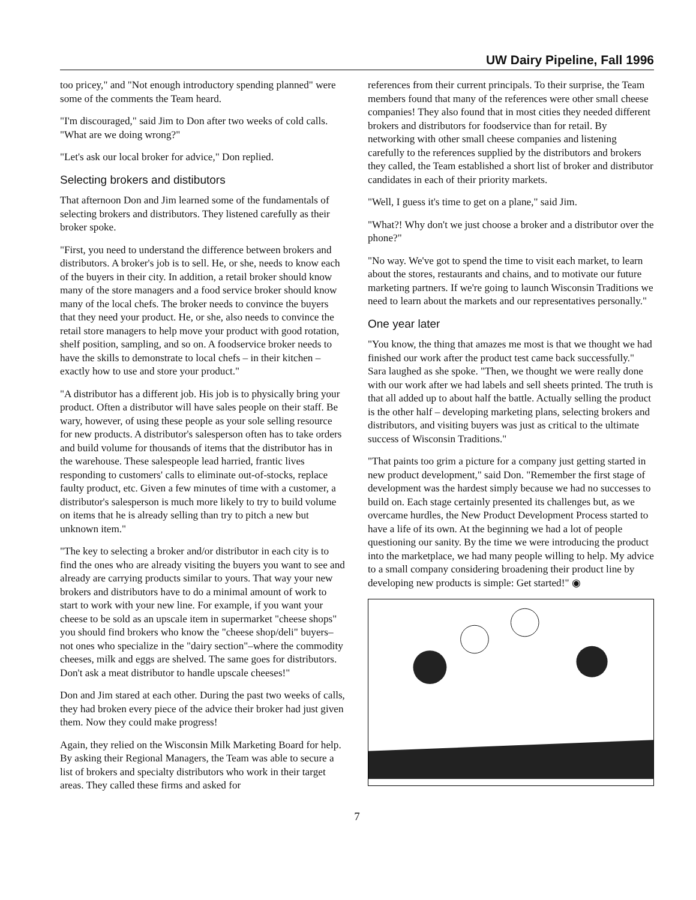UW Dairy Pipeline, Fall 1996
too pricey," and "Not enough introductory spending planned" were some of the comments the Team heard.
"I'm discouraged," said Jim to Don after two weeks of cold calls. "What are we doing wrong?"
"Let's ask our local broker for advice," Don replied.
Selecting brokers and distibutors
That afternoon Don and Jim learned some of the fundamentals of selecting brokers and distributors. They listened carefully as their broker spoke.
"First, you need to understand the difference between brokers and distributors. A broker's job is to sell. He, or she, needs to know each of the buyers in their city. In addition, a retail broker should know many of the store managers and a food service broker should know many of the local chefs. The broker needs to convince the buyers that they need your product. He, or she, also needs to convince the retail store managers to help move your product with good rotation, shelf position, sampling, and so on. A foodservice broker needs to have the skills to demonstrate to local chefs – in their kitchen – exactly how to use and store your product."
"A distributor has a different job. His job is to physically bring your product. Often a distributor will have sales people on their staff. Be wary, however, of using these people as your sole selling resource for new products. A distributor's salesperson often has to take orders and build volume for thousands of items that the distributor has in the warehouse. These salespeople lead harried, frantic lives responding to customers' calls to eliminate out-of-stocks, replace faulty product, etc. Given a few minutes of time with a customer, a distributor's salesperson is much more likely to try to build volume on items that he is already selling than try to pitch a new but unknown item."
"The key to selecting a broker and/or distributor in each city is to find the ones who are already visiting the buyers you want to see and already are carrying products similar to yours. That way your new brokers and distributors have to do a minimal amount of work to start to work with your new line. For example, if you want your cheese to be sold as an upscale item in supermarket "cheese shops" you should find brokers who know the "cheese shop/deli" buyers– not ones who specialize in the "dairy section"–where the commodity cheeses, milk and eggs are shelved. The same goes for distributors. Don't ask a meat distributor to handle upscale cheeses!"
Don and Jim stared at each other. During the past two weeks of calls, they had broken every piece of the advice their broker had just given them. Now they could make progress!
Again, they relied on the Wisconsin Milk Marketing Board for help. By asking their Regional Managers, the Team was able to secure a list of brokers and specialty distributors who work in their target areas. They called these firms and asked for
references from their current principals. To their surprise, the Team members found that many of the references were other small cheese companies! They also found that in most cities they needed different brokers and distributors for foodservice than for retail. By networking with other small cheese companies and listening carefully to the references supplied by the distributors and brokers they called, the Team established a short list of broker and distributor candidates in each of their priority markets.
"Well, I guess it's time to get on a plane," said Jim.
"What?! Why don't we just choose a broker and a distributor over the phone?"
"No way. We've got to spend the time to visit each market, to learn about the stores, restaurants and chains, and to motivate our future marketing partners. If we're going to launch Wisconsin Traditions we need to learn about the markets and our representatives personally."
One year later
"You know, the thing that amazes me most is that we thought we had finished our work after the product test came back successfully." Sara laughed as she spoke. "Then, we thought we were really done with our work after we had labels and sell sheets printed. The truth is that all added up to about half the battle. Actually selling the product is the other half – developing marketing plans, selecting brokers and distributors, and visiting buyers was just as critical to the ultimate success of Wisconsin Traditions."
"That paints too grim a picture for a company just getting started in new product development," said Don. "Remember the first stage of development was the hardest simply because we had no successes to build on. Each stage certainly presented its challenges but, as we overcame hurdles, the New Product Development Process started to have a life of its own. At the beginning we had a lot of people questioning our sanity. By the time we were introducing the product into the marketplace, we had many people willing to help. My advice to a small company considering broadening their product line by developing new products is simple: Get started!" ◉
7